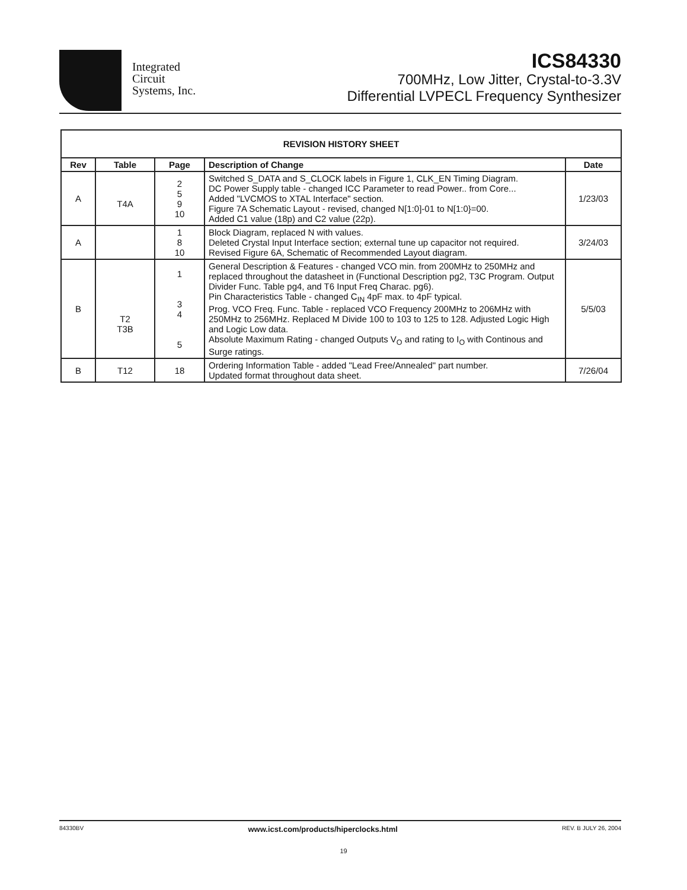Integrated
Circuit
Systems, Inc.
ICS84330
700MHz, Low Jitter, Crystal-to-3.3V
Differential LVPECL Frequency Synthesizer
| REVISION HISTORY SHEET | | | | |
| --- | --- | --- | --- | --- |
| Rev | Table | Page | Description of Change | Date |
| A | T4A | 2 5 9 10 | Switched S_DATA and S_CLOCK labels in Figure 1, CLK_EN Timing Diagram. DC Power Supply table - changed ICC Parameter to read Power.. from Core... Added "LVCMOS to XTAL Interface" section. Figure 7A Schematic Layout - revised, changed N[1:0]-01 to N[1:0}=00. Added C1 value (18p) and C2 value (22p). | 1/23/03 |
| A | | 1 8 10 | Block Diagram, replaced N with values. Deleted Crystal Input Interface section; external tune up capacitor not required. Revised Figure 6A, Schematic of Recommended Layout diagram. | 3/24/03 |
| B | T2 T3B | 1 3 4 5 | General Description & Features - changed VCO min. from 200MHz to 250MHz and replaced throughout the datasheet in (Functional Description pg2, T3C Program. Output Divider Func. Table pg4, and T6 Input Freq Charac. pg6). Pin Characteristics Table - changed C<sub>IN</sub> 4pF max. to 4pF typical. Prog. VCO Freq. Func. Table - replaced VCO Frequency 200MHz to 206MHz with 250MHz to 256MHz. Replaced M Divide 100 to 103 to 125 to 128. Adjusted Logic High and Logic Low data. Absolute Maximum Rating - changed Outputs V<sub>O</sub> and rating to I<sub>O</sub> with Continous and Surge ratings. | 5/5/03 |
| B | T12 | 18 | Ordering Information Table - added "Lead Free/Annealed" part number. Updated format throughout data sheet. | 7/26/04 |
84330BV www.icst.com/products/hiperclocks.html REV. B JULY 26, 2004
19